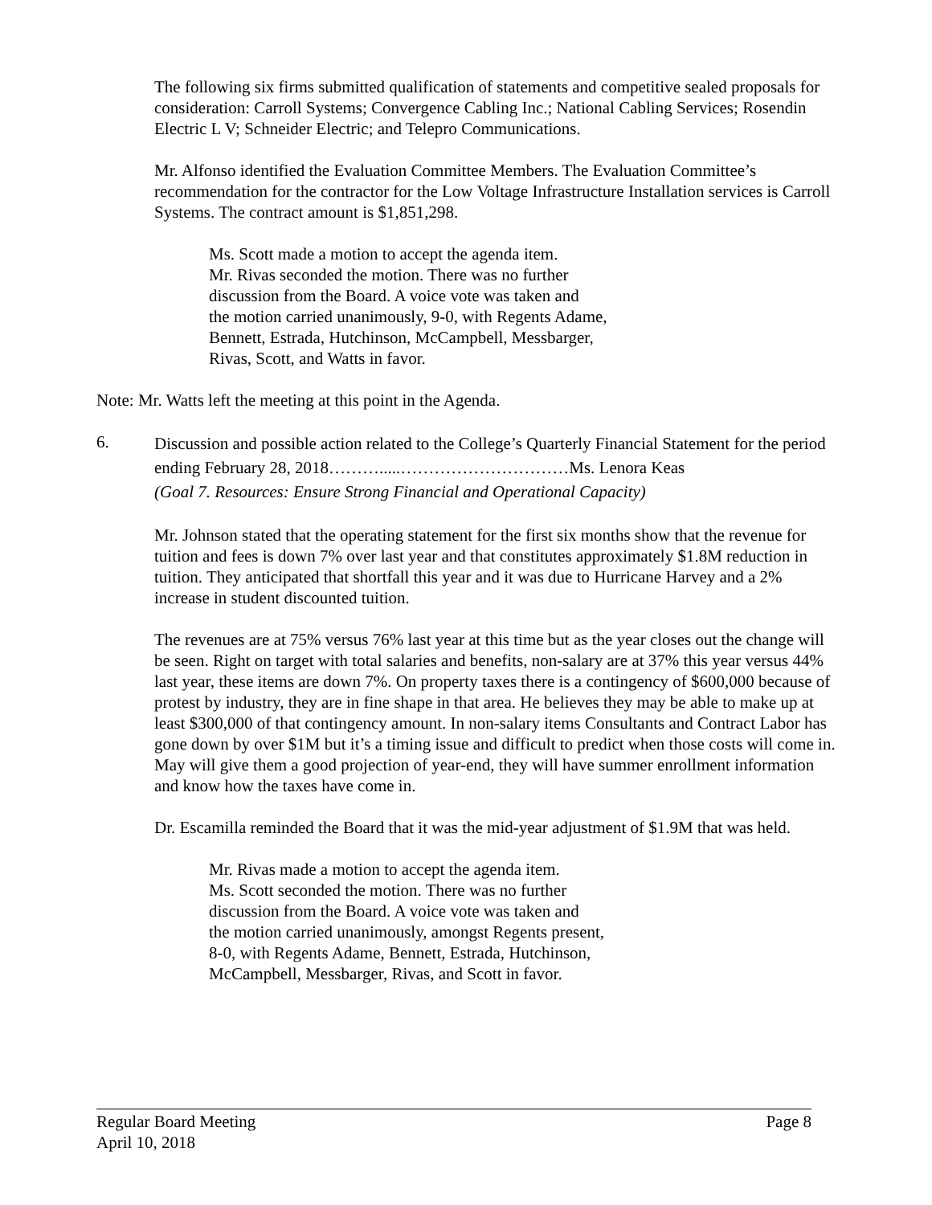The following six firms submitted qualification of statements and competitive sealed proposals for consideration: Carroll Systems; Convergence Cabling Inc.; National Cabling Services; Rosendin Electric L V; Schneider Electric; and Telepro Communications.
Mr. Alfonso identified the Evaluation Committee Members. The Evaluation Committee’s recommendation for the contractor for the Low Voltage Infrastructure Installation services is Carroll Systems. The contract amount is $1,851,298.
Ms. Scott made a motion to accept the agenda item.
Mr. Rivas seconded the motion. There was no further
discussion from the Board. A voice vote was taken and
the motion carried unanimously, 9-0, with Regents Adame,
Bennett, Estrada, Hutchinson, McCampbell, Messbarger,
Rivas, Scott, and Watts in favor.
Note: Mr. Watts left the meeting at this point in the Agenda.
6.
Discussion and possible action related to the College’s Quarterly Financial Statement for the period ending February 28, 2018……….....…………………………Ms. Lenora Keas
(Goal 7. Resources: Ensure Strong Financial and Operational Capacity)
Mr. Johnson stated that the operating statement for the first six months show that the revenue for tuition and fees is down 7% over last year and that constitutes approximately $1.8M reduction in tuition. They anticipated that shortfall this year and it was due to Hurricane Harvey and a 2% increase in student discounted tuition.
The revenues are at 75% versus 76% last year at this time but as the year closes out the change will be seen. Right on target with total salaries and benefits, non-salary are at 37% this year versus 44% last year, these items are down 7%. On property taxes there is a contingency of $600,000 because of protest by industry, they are in fine shape in that area. He believes they may be able to make up at least $300,000 of that contingency amount. In non-salary items Consultants and Contract Labor has gone down by over $1M but it’s a timing issue and difficult to predict when those costs will come in. May will give them a good projection of year-end, they will have summer enrollment information and know how the taxes have come in.
Dr. Escamilla reminded the Board that it was the mid-year adjustment of $1.9M that was held.
Mr. Rivas made a motion to accept the agenda item.
Ms. Scott seconded the motion. There was no further
discussion from the Board. A voice vote was taken and
the motion carried unanimously, amongst Regents present,
8-0, with Regents Adame, Bennett, Estrada, Hutchinson,
McCampbell, Messbarger, Rivas, and Scott in favor.
Regular Board Meeting Page 8
April 10, 2018